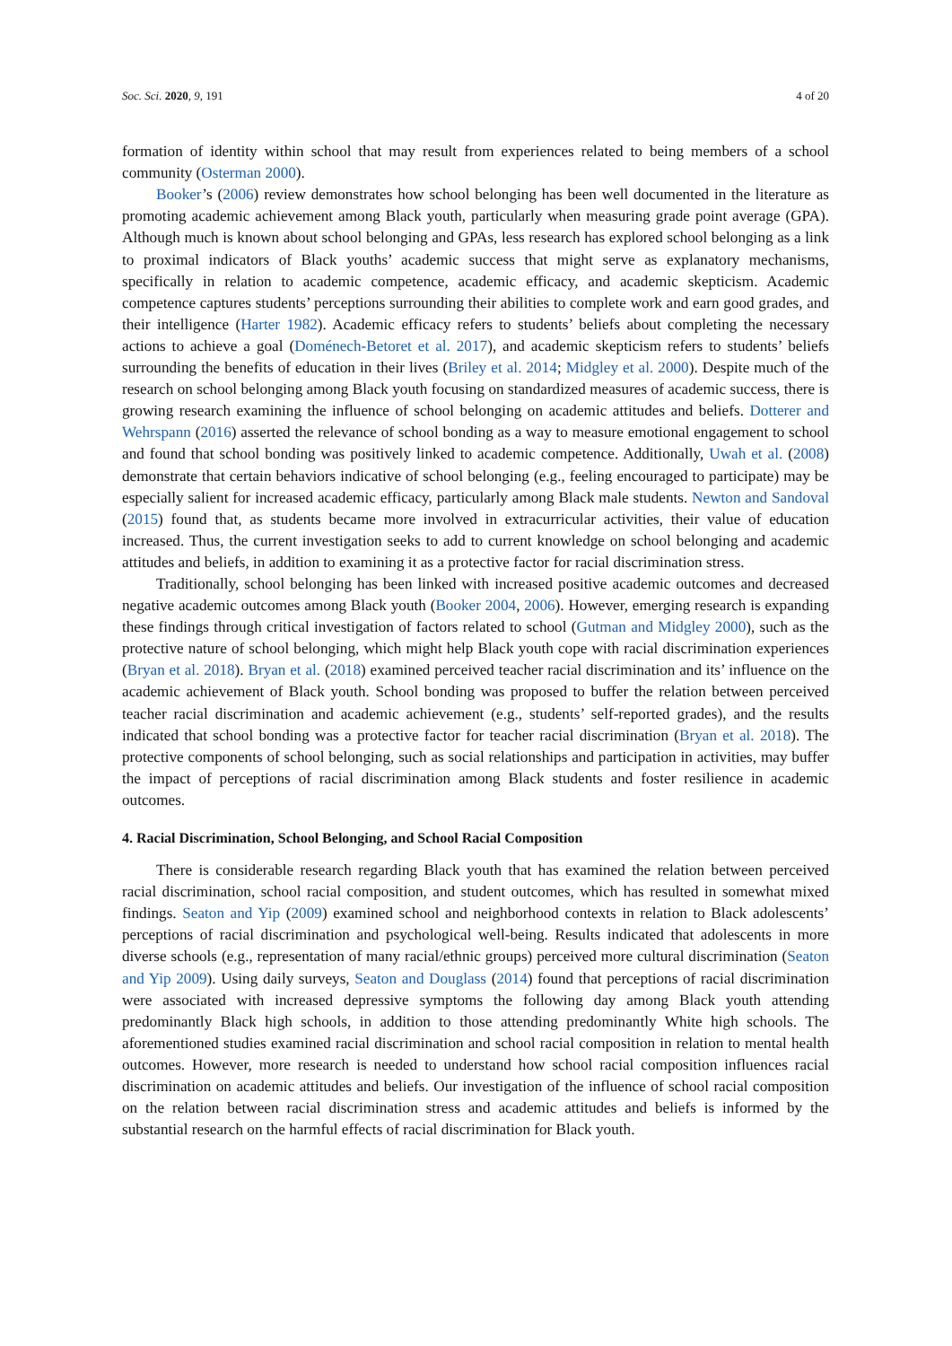Soc. Sci. 2020, 9, 191 4 of 20
formation of identity within school that may result from experiences related to being members of a school community (Osterman 2000).
Booker’s (2006) review demonstrates how school belonging has been well documented in the literature as promoting academic achievement among Black youth, particularly when measuring grade point average (GPA). Although much is known about school belonging and GPAs, less research has explored school belonging as a link to proximal indicators of Black youths’ academic success that might serve as explanatory mechanisms, specifically in relation to academic competence, academic efficacy, and academic skepticism. Academic competence captures students’ perceptions surrounding their abilities to complete work and earn good grades, and their intelligence (Harter 1982). Academic efficacy refers to students’ beliefs about completing the necessary actions to achieve a goal (Doménech-Betoret et al. 2017), and academic skepticism refers to students’ beliefs surrounding the benefits of education in their lives (Briley et al. 2014; Midgley et al. 2000). Despite much of the research on school belonging among Black youth focusing on standardized measures of academic success, there is growing research examining the influence of school belonging on academic attitudes and beliefs. Dotterer and Wehrspann (2016) asserted the relevance of school bonding as a way to measure emotional engagement to school and found that school bonding was positively linked to academic competence. Additionally, Uwah et al. (2008) demonstrate that certain behaviors indicative of school belonging (e.g., feeling encouraged to participate) may be especially salient for increased academic efficacy, particularly among Black male students. Newton and Sandoval (2015) found that, as students became more involved in extracurricular activities, their value of education increased. Thus, the current investigation seeks to add to current knowledge on school belonging and academic attitudes and beliefs, in addition to examining it as a protective factor for racial discrimination stress.
Traditionally, school belonging has been linked with increased positive academic outcomes and decreased negative academic outcomes among Black youth (Booker 2004, 2006). However, emerging research is expanding these findings through critical investigation of factors related to school (Gutman and Midgley 2000), such as the protective nature of school belonging, which might help Black youth cope with racial discrimination experiences (Bryan et al. 2018). Bryan et al. (2018) examined perceived teacher racial discrimination and its’ influence on the academic achievement of Black youth. School bonding was proposed to buffer the relation between perceived teacher racial discrimination and academic achievement (e.g., students’ self-reported grades), and the results indicated that school bonding was a protective factor for teacher racial discrimination (Bryan et al. 2018). The protective components of school belonging, such as social relationships and participation in activities, may buffer the impact of perceptions of racial discrimination among Black students and foster resilience in academic outcomes.
4. Racial Discrimination, School Belonging, and School Racial Composition
There is considerable research regarding Black youth that has examined the relation between perceived racial discrimination, school racial composition, and student outcomes, which has resulted in somewhat mixed findings. Seaton and Yip (2009) examined school and neighborhood contexts in relation to Black adolescents’ perceptions of racial discrimination and psychological well-being. Results indicated that adolescents in more diverse schools (e.g., representation of many racial/ethnic groups) perceived more cultural discrimination (Seaton and Yip 2009). Using daily surveys, Seaton and Douglass (2014) found that perceptions of racial discrimination were associated with increased depressive symptoms the following day among Black youth attending predominantly Black high schools, in addition to those attending predominantly White high schools. The aforementioned studies examined racial discrimination and school racial composition in relation to mental health outcomes. However, more research is needed to understand how school racial composition influences racial discrimination on academic attitudes and beliefs. Our investigation of the influence of school racial composition on the relation between racial discrimination stress and academic attitudes and beliefs is informed by the substantial research on the harmful effects of racial discrimination for Black youth.